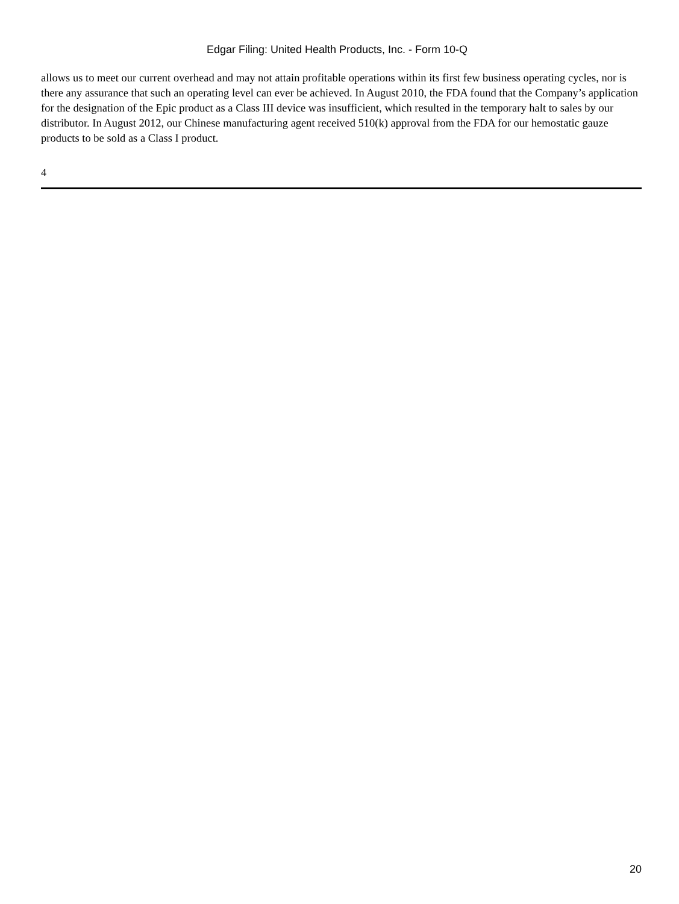Edgar Filing: United Health Products, Inc. - Form 10-Q
allows us to meet our current overhead and may not attain profitable operations within its first few business operating cycles, nor is there any assurance that such an operating level can ever be achieved. In August 2010, the FDA found that the Company’s application for the designation of the Epic product as a Class III device was insufficient, which resulted in the temporary halt to sales by our distributor. In August 2012, our Chinese manufacturing agent received 510(k) approval from the FDA for our hemostatic gauze products to be sold as a Class I product.
4
20